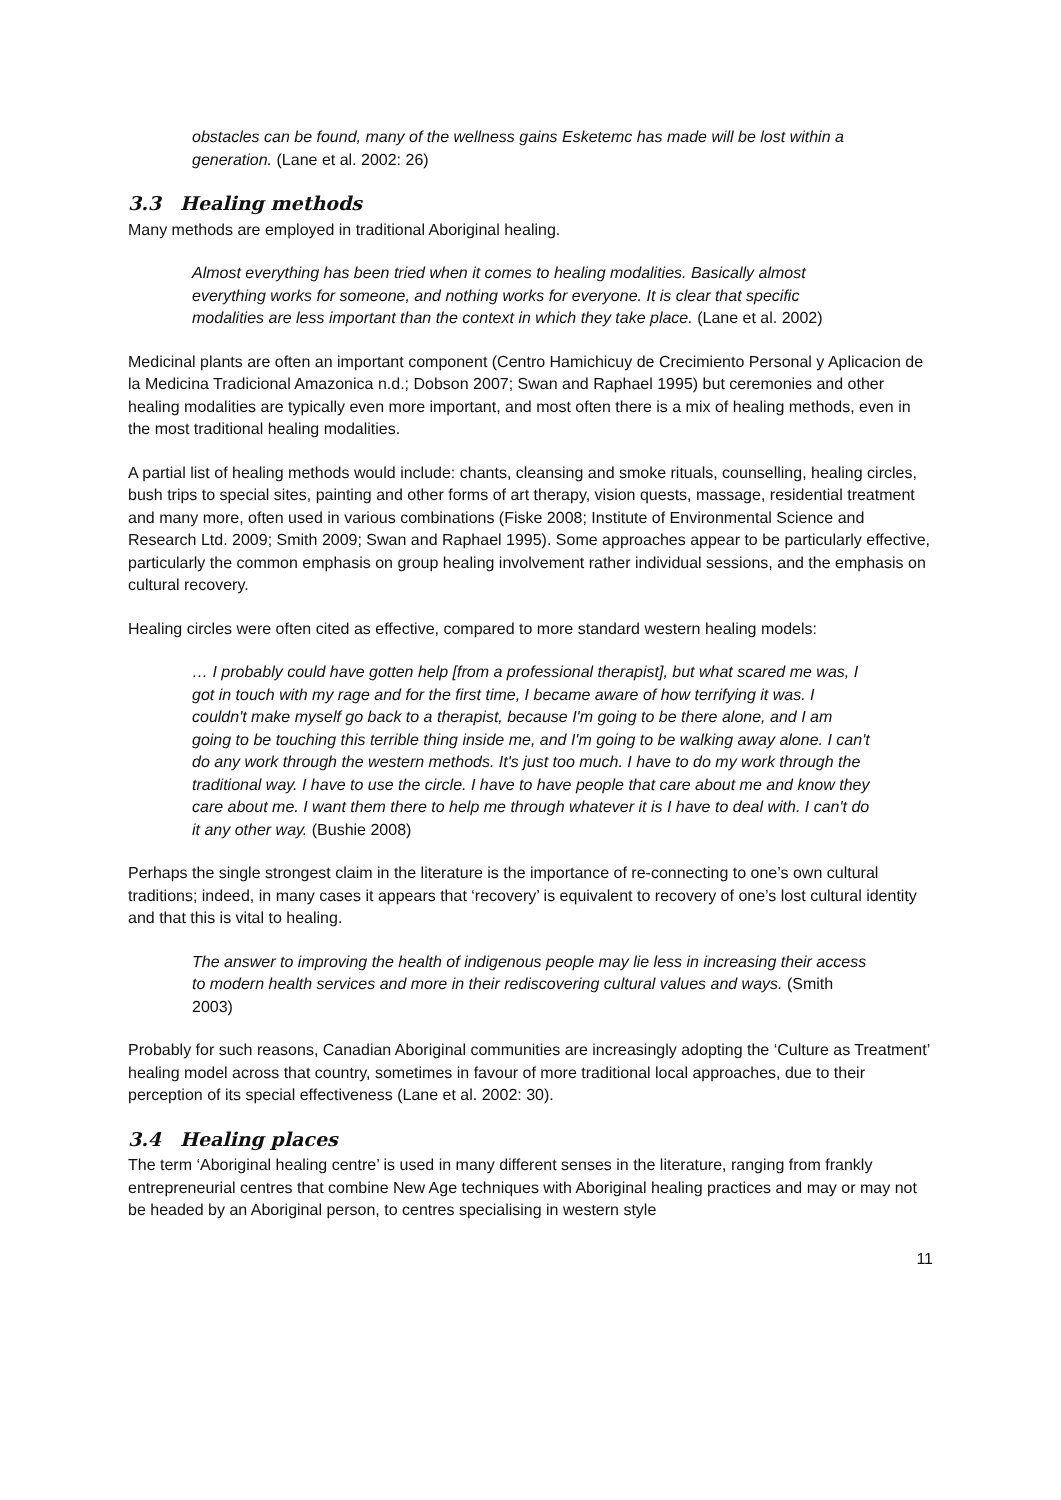obstacles can be found, many of the wellness gains Esketemc has made will be lost within a generation. (Lane et al. 2002: 26)
3.3 Healing methods
Many methods are employed in traditional Aboriginal healing.
Almost everything has been tried when it comes to healing modalities. Basically almost everything works for someone, and nothing works for everyone. It is clear that specific modalities are less important than the context in which they take place. (Lane et al. 2002)
Medicinal plants are often an important component (Centro Hamichicuy de Crecimiento Personal y Aplicacion de la Medicina Tradicional Amazonica n.d.; Dobson 2007; Swan and Raphael 1995) but ceremonies and other healing modalities are typically even more important, and most often there is a mix of healing methods, even in the most traditional healing modalities.
A partial list of healing methods would include: chants, cleansing and smoke rituals, counselling, healing circles, bush trips to special sites, painting and other forms of art therapy, vision quests, massage, residential treatment and many more, often used in various combinations (Fiske 2008; Institute of Environmental Science and Research Ltd. 2009; Smith 2009; Swan and Raphael 1995). Some approaches appear to be particularly effective, particularly the common emphasis on group healing involvement rather individual sessions, and the emphasis on cultural recovery.
Healing circles were often cited as effective, compared to more standard western healing models:
… I probably could have gotten help [from a professional therapist], but what scared me was, I got in touch with my rage and for the first time, I became aware of how terrifying it was. I couldn't make myself go back to a therapist, because I'm going to be there alone, and I am going to be touching this terrible thing inside me, and I'm going to be walking away alone. I can't do any work through the western methods. It's just too much. I have to do my work through the traditional way. I have to use the circle. I have to have people that care about me and know they care about me. I want them there to help me through whatever it is I have to deal with. I can't do it any other way. (Bushie 2008)
Perhaps the single strongest claim in the literature is the importance of re-connecting to one’s own cultural traditions; indeed, in many cases it appears that ‘recovery’ is equivalent to recovery of one’s lost cultural identity and that this is vital to healing.
The answer to improving the health of indigenous people may lie less in increasing their access to modern health services and more in their rediscovering cultural values and ways. (Smith 2003)
Probably for such reasons, Canadian Aboriginal communities are increasingly adopting the ‘Culture as Treatment’ healing model across that country, sometimes in favour of more traditional local approaches, due to their perception of its special effectiveness (Lane et al. 2002: 30).
3.4 Healing places
The term ‘Aboriginal healing centre’ is used in many different senses in the literature, ranging from frankly entrepreneurial centres that combine New Age techniques with Aboriginal healing practices and may or may not be headed by an Aboriginal person, to centres specialising in western style
11